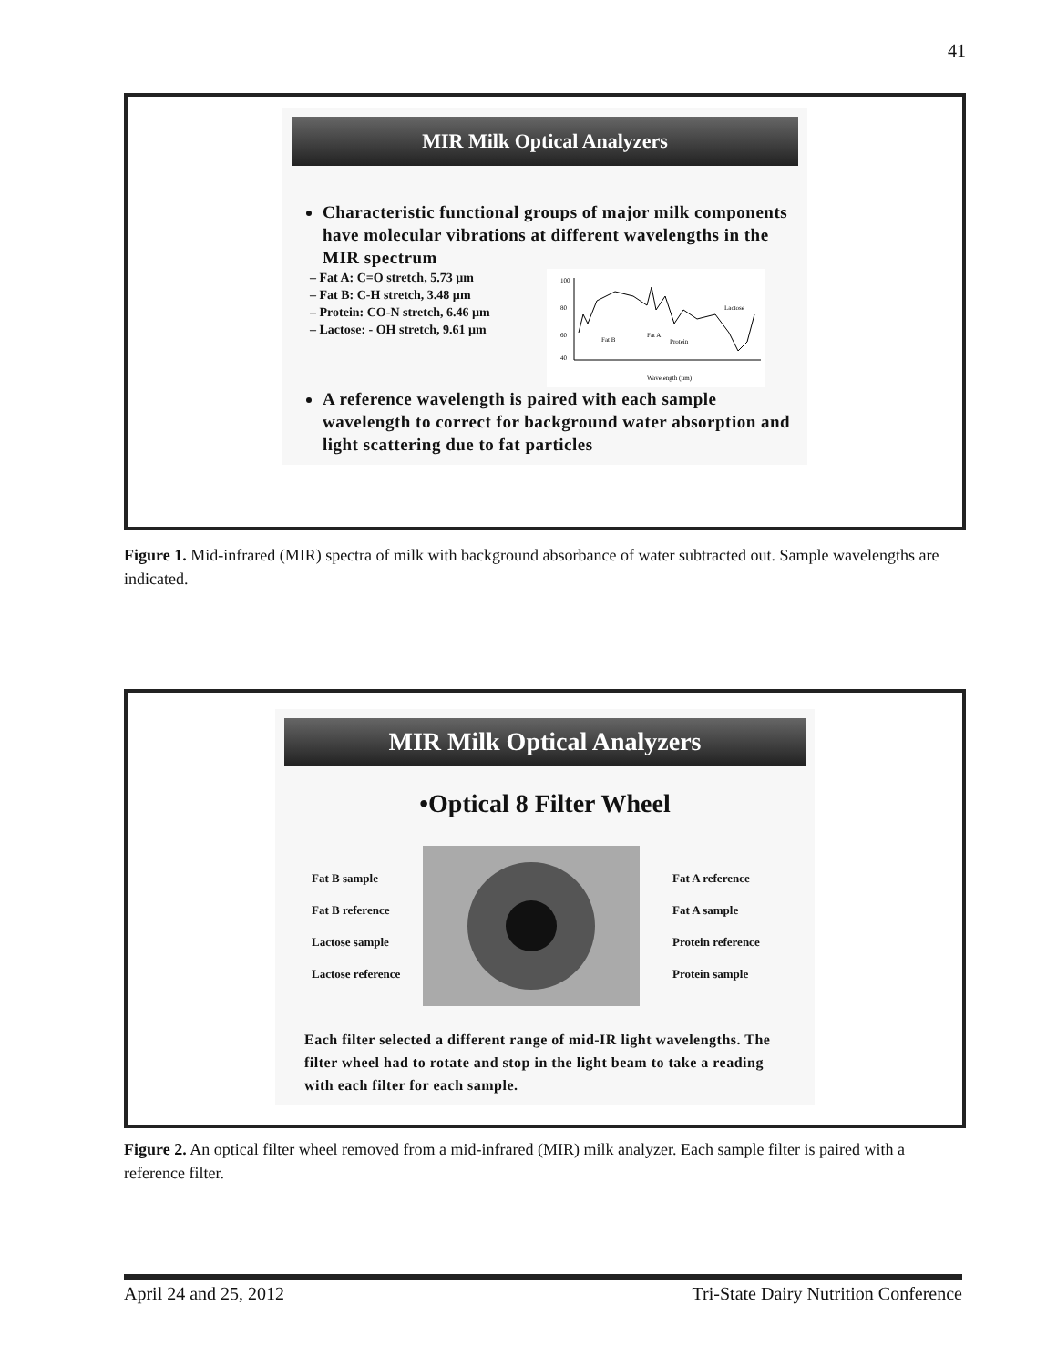41
MIR Milk Optical Analyzers
Characteristic functional groups of major milk components have molecular vibrations at different wavelengths in the MIR spectrum
– Fat A: C=O stretch, 5.73 µm
– Fat B: C-H stretch, 3.48 µm
– Protein: CO-N stretch, 6.46 µm
– Lactose: - OH stretch, 9.61 µm
100
80
60
40
Fat B
Fat A
Protein
Lactose
Wavelength (µm)
A reference wavelength is paired with each sample wavelength to correct for background water absorption and light scattering due to fat particles
Figure 1. Mid-infrared (MIR) spectra of milk with background absorbance of water subtracted out. Sample wavelengths are indicated.
MIR Milk Optical Analyzers
•Optical 8 Filter Wheel
Fat B sample
Fat B reference
Lactose sample
Lactose reference
Fat A reference
Fat A sample
Protein reference
Protein sample
Each filter selected a different range of mid-IR light wavelengths. The filter wheel had to rotate and stop in the light beam to take a reading with each filter for each sample.
Figure 2. An optical filter wheel removed from a mid-infrared (MIR) milk analyzer. Each sample filter is paired with a reference filter.
April 24 and 25, 2012 Tri-State Dairy Nutrition Conference